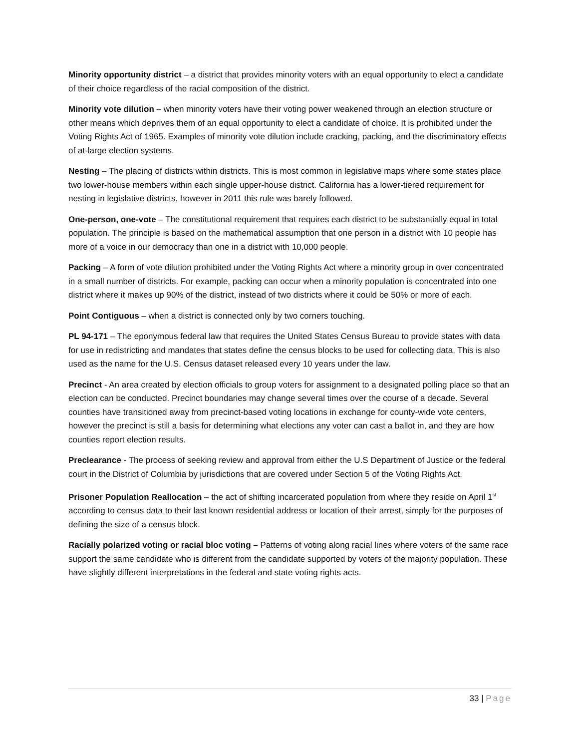Minority opportunity district – a district that provides minority voters with an equal opportunity to elect a candidate of their choice regardless of the racial composition of the district.
Minority vote dilution – when minority voters have their voting power weakened through an election structure or other means which deprives them of an equal opportunity to elect a candidate of choice. It is prohibited under the Voting Rights Act of 1965. Examples of minority vote dilution include cracking, packing, and the discriminatory effects of at-large election systems.
Nesting – The placing of districts within districts. This is most common in legislative maps where some states place two lower-house members within each single upper-house district. California has a lower-tiered requirement for nesting in legislative districts, however in 2011 this rule was barely followed.
One-person, one-vote – The constitutional requirement that requires each district to be substantially equal in total population. The principle is based on the mathematical assumption that one person in a district with 10 people has more of a voice in our democracy than one in a district with 10,000 people.
Packing – A form of vote dilution prohibited under the Voting Rights Act where a minority group in over concentrated in a small number of districts. For example, packing can occur when a minority population is concentrated into one district where it makes up 90% of the district, instead of two districts where it could be 50% or more of each.
Point Contiguous – when a district is connected only by two corners touching.
PL 94-171 – The eponymous federal law that requires the United States Census Bureau to provide states with data for use in redistricting and mandates that states define the census blocks to be used for collecting data. This is also used as the name for the U.S. Census dataset released every 10 years under the law.
Precinct - An area created by election officials to group voters for assignment to a designated polling place so that an election can be conducted. Precinct boundaries may change several times over the course of a decade. Several counties have transitioned away from precinct-based voting locations in exchange for county-wide vote centers, however the precinct is still a basis for determining what elections any voter can cast a ballot in, and they are how counties report election results.
Preclearance - The process of seeking review and approval from either the U.S Department of Justice or the federal court in the District of Columbia by jurisdictions that are covered under Section 5 of the Voting Rights Act.
Prisoner Population Reallocation – the act of shifting incarcerated population from where they reside on April 1<sup>st</sup> according to census data to their last known residential address or location of their arrest, simply for the purposes of defining the size of a census block.
Racially polarized voting or racial bloc voting – Patterns of voting along racial lines where voters of the same race support the same candidate who is different from the candidate supported by voters of the majority population. These have slightly different interpretations in the federal and state voting rights acts.
33 | Page